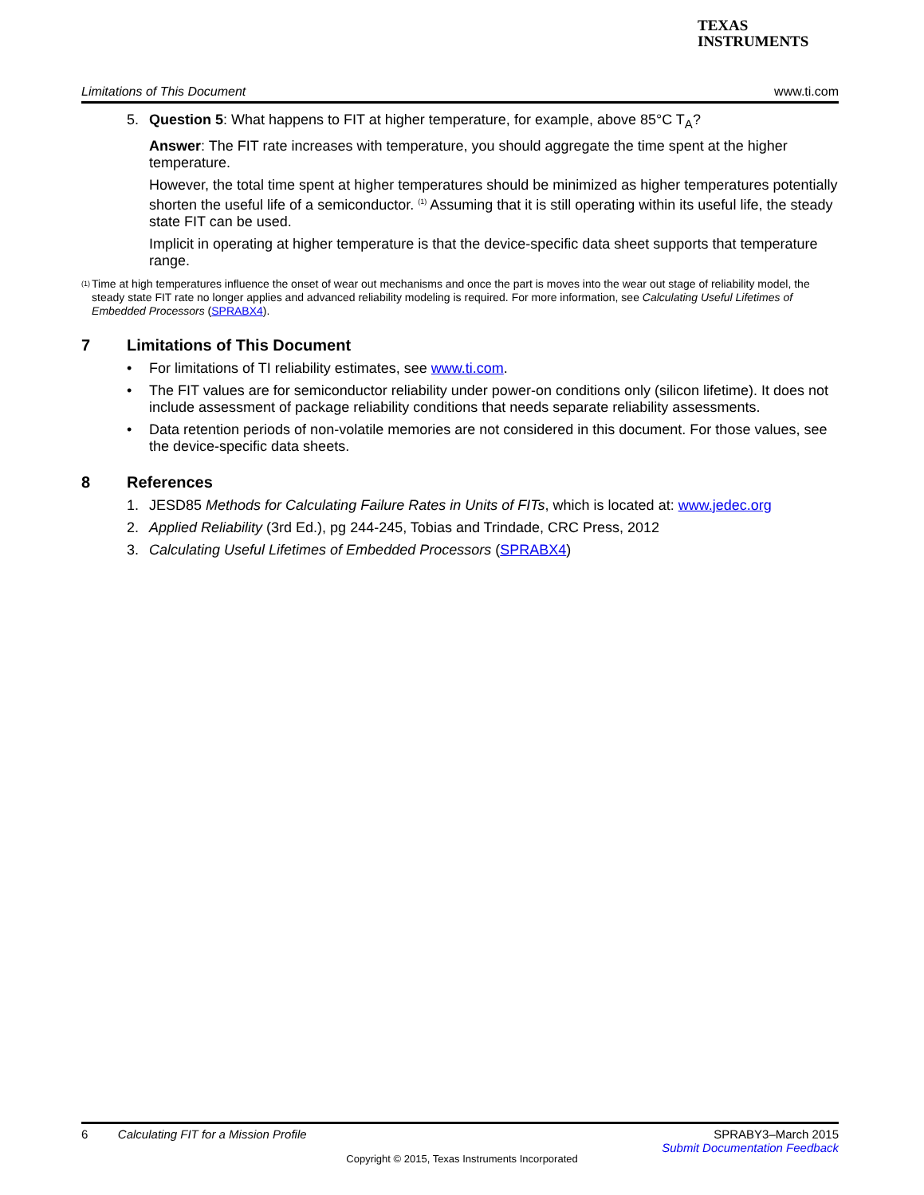TEXAS
INSTRUMENTS
Limitations of This Document www.ti.com
5. Question 5: What happens to FIT at higher temperature, for example, above 85°C T<sub>A</sub>?
Answer: The FIT rate increases with temperature, you should aggregate the time spent at the higher temperature.
However, the total time spent at higher temperatures should be minimized as higher temperatures potentially shorten the useful life of a semiconductor. <sup>(1)</sup> Assuming that it is still operating within its useful life, the steady state FIT can be used.
Implicit in operating at higher temperature is that the device-specific data sheet supports that temperature range.
<sup>(1)</sup> Time at high temperatures influence the onset of wear out mechanisms and once the part is moves into the wear out stage of reliability model, the steady state FIT rate no longer applies and advanced reliability modeling is required. For more information, see Calculating Useful Lifetimes of Embedded Processors (SPRABX4).
7 Limitations of This Document
• For limitations of TI reliability estimates, see www.ti.com.
• The FIT values are for semiconductor reliability under power-on conditions only (silicon lifetime). It does not include assessment of package reliability conditions that needs separate reliability assessments.
• Data retention periods of non-volatile memories are not considered in this document. For those values, see the device-specific data sheets.
8 References
1. JESD85 Methods for Calculating Failure Rates in Units of FITs, which is located at: www.jedec.org
2. Applied Reliability (3rd Ed.), pg 244-245, Tobias and Trindade, CRC Press, 2012
3. Calculating Useful Lifetimes of Embedded Processors (SPRABX4)
6 Calculating FIT for a Mission Profile SPRABY3–March 2015
Submit Documentation Feedback
Copyright © 2015, Texas Instruments Incorporated